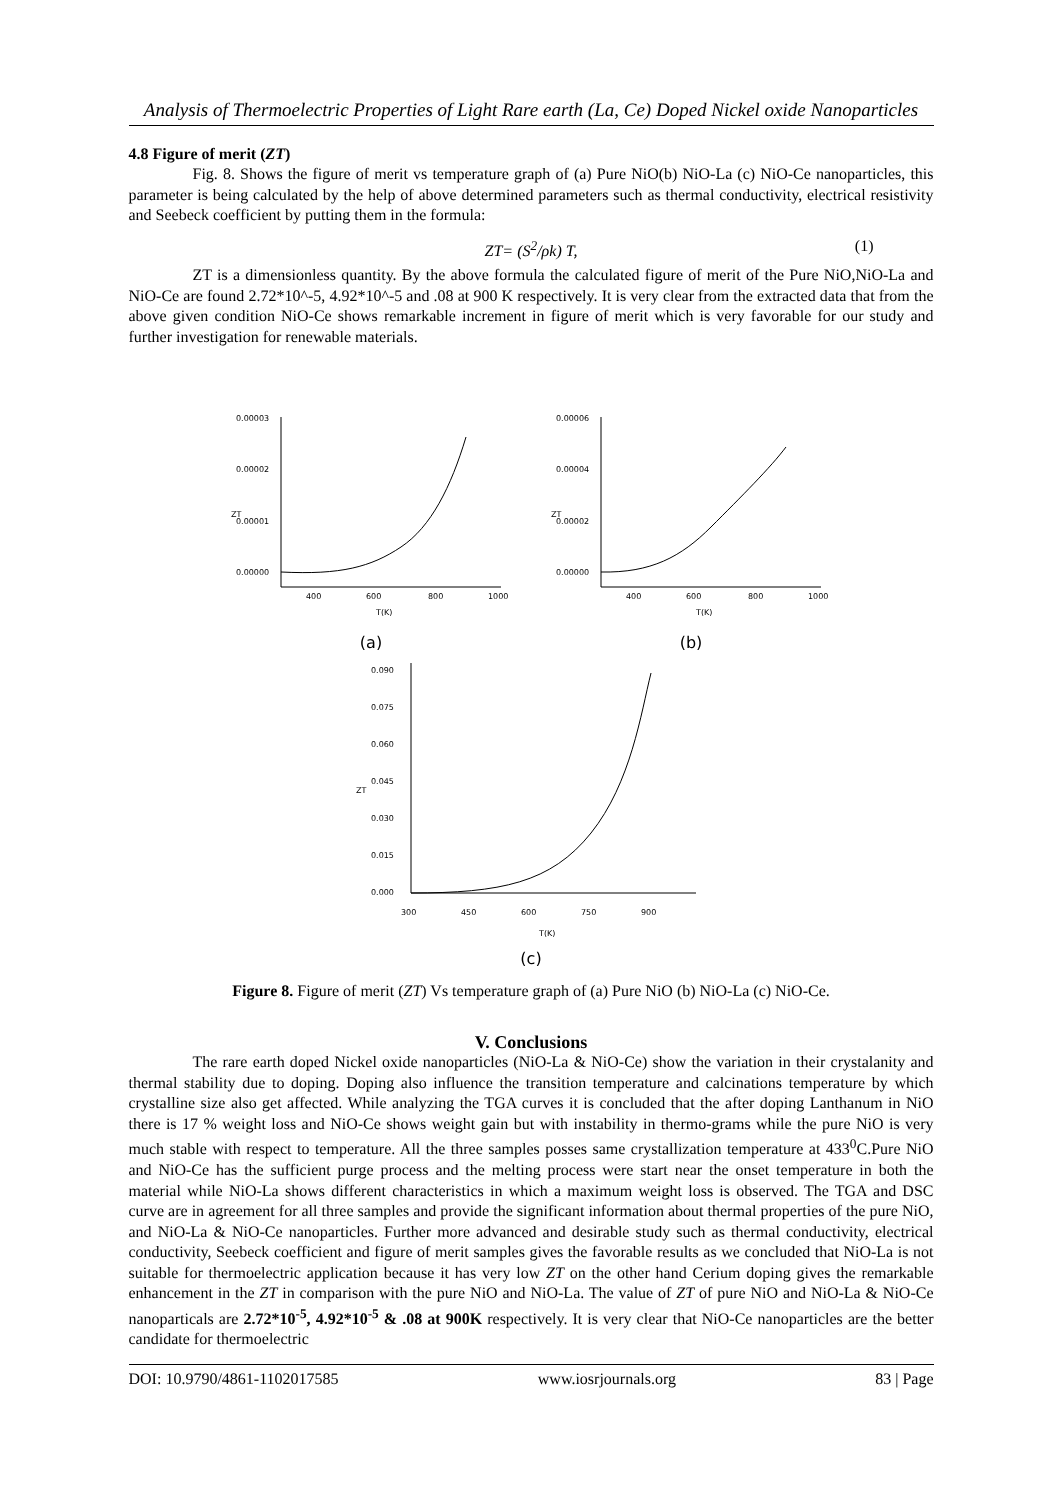Analysis of Thermoelectric Properties of Light Rare earth (La, Ce) Doped Nickel oxide Nanoparticles
4.8 Figure of merit (ZT)
Fig. 8. Shows the figure of merit vs temperature graph of (a) Pure NiO(b) NiO-La (c) NiO-Ce nanoparticles, this parameter is being calculated by the help of above determined parameters such as thermal conductivity, electrical resistivity and Seebeck coefficient by putting them in the formula:
ZT= (S<sup>2</sup>/ρk) T, (1)
ZT is a dimensionless quantity. By the above formula the calculated figure of merit of the Pure NiO,NiO-La and NiO-Ce are found 2.72*10^-5, 4.92*10^-5 and .08 at 900 K respectively. It is very clear from the extracted data that from the above given condition NiO-Ce shows remarkable increment in figure of merit which is very favorable for our study and further investigation for renewable materials.
0.00003
0.00002
0.00001
0.00000
ZT
400
600
800
1000
T(K)
(a)
0.00006
0.00004
0.00002
0.00000
ZT
400
600
800
1000
T(K)
(b)
0.090
0.075
0.060
0.045
0.030
0.015
0.000
ZT
300
450
600
750
900
T(K)
(c)
Figure 8. Figure of merit (ZT) Vs temperature graph of (a) Pure NiO (b) NiO-La (c) NiO-Ce.
V. Conclusions
The rare earth doped Nickel oxide nanoparticles (NiO-La & NiO-Ce) show the variation in their crystalanity and thermal stability due to doping. Doping also influence the transition temperature and calcinations temperature by which crystalline size also get affected. While analyzing the TGA curves it is concluded that the after doping Lanthanum in NiO there is 17 % weight loss and NiO-Ce shows weight gain but with instability in thermo-grams while the pure NiO is very much stable with respect to temperature. All the three samples posses same crystallization temperature at 433<sup>0</sup>C.Pure NiO and NiO-Ce has the sufficient purge process and the melting process were start near the onset temperature in both the material while NiO-La shows different characteristics in which a maximum weight loss is observed. The TGA and DSC curve are in agreement for all three samples and provide the significant information about thermal properties of the pure NiO, and NiO-La & NiO-Ce nanoparticles. Further more advanced and desirable study such as thermal conductivity, electrical conductivity, Seebeck coefficient and figure of merit samples gives the favorable results as we concluded that NiO-La is not suitable for thermoelectric application because it has very low ZT on the other hand Cerium doping gives the remarkable enhancement in the ZT in comparison with the pure NiO and NiO-La. The value of ZT of pure NiO and NiO-La & NiO-Ce nanoparticals are 2.72*10<sup>-5</sup>, 4.92*10<sup>-5</sup> & .08 at 900K respectively. It is very clear that NiO-Ce nanoparticles are the better candidate for thermoelectric
DOI: 10.9790/4861-1102017585 www.iosrjournals.org 83 | Page